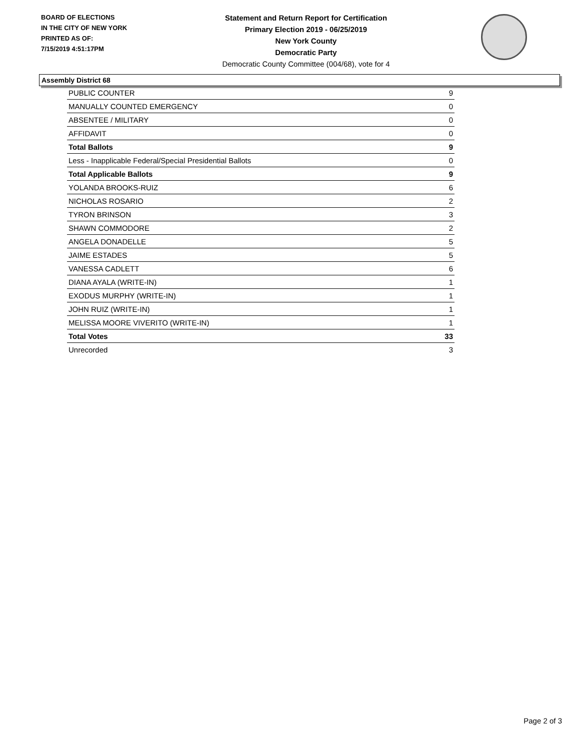BOARD OF ELECTIONS
IN THE CITY OF NEW YORK
PRINTED AS OF:
7/15/2019 4:51:17PM
Statement and Return Report for Certification
Primary Election 2019 - 06/25/2019
New York County
Democratic Party
Democratic County Committee (004/68), vote for 4
Assembly District 68
| PUBLIC COUNTER | 9 |
| MANUALLY COUNTED EMERGENCY | 0 |
| ABSENTEE / MILITARY | 0 |
| AFFIDAVIT | 0 |
| Total Ballots | 9 |
| Less - Inapplicable Federal/Special Presidential Ballots | 0 |
| Total Applicable Ballots | 9 |
| YOLANDA BROOKS-RUIZ | 6 |
| NICHOLAS ROSARIO | 2 |
| TYRON BRINSON | 3 |
| SHAWN COMMODORE | 2 |
| ANGELA DONADELLE | 5 |
| JAIME ESTADES | 5 |
| VANESSA CADLETT | 6 |
| DIANA AYALA (WRITE-IN) | 1 |
| EXODUS MURPHY (WRITE-IN) | 1 |
| JOHN RUIZ (WRITE-IN) | 1 |
| MELISSA MOORE VIVERITO (WRITE-IN) | 1 |
| Total Votes | 33 |
| Unrecorded | 3 |
Page 2 of 3